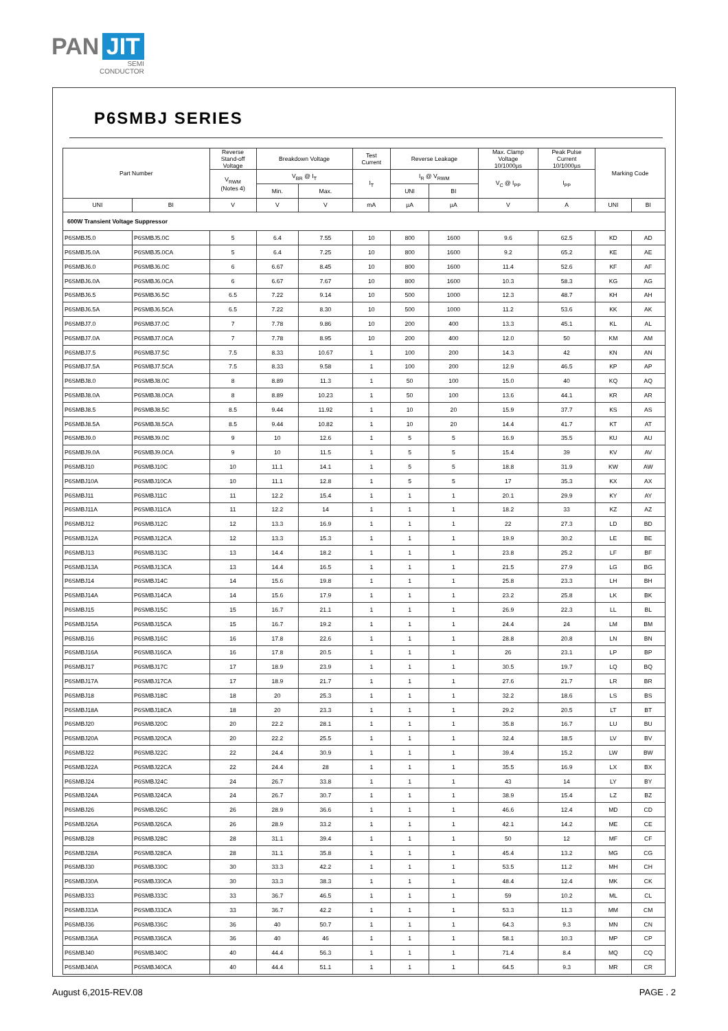PAN JIT
SEMI
CONDUCTOR
P6SMBJ SERIES
| Part Number | | Reverse Stand-off Voltage | Breakdown Voltage | | Test Current | Reverse Leakage | | Max. Clamp Voltage 10/1000µs | Peak Pulse Current 10/1000µs | Marking Code | |
| --- | --- | --- | --- | --- | --- | --- | --- | --- | --- | --- | --- |
| | | V<sub>RWM</sub> (Notes 4) | V<sub>BR</sub> @ I<sub>T</sub> | | I<sub>T</sub> | I<sub>R</sub> @ V<sub>RWM</sub> | | V<sub>C</sub> @ I<sub>PP</sub> | I<sub>PP</sub> | | |
| | | | Min. | Max. | | UNI | BI | | | | |
| UNI | BI | V | V | V | mA | µA | µA | V | A | UNI | BI |
| 600W Transient Voltage Suppressor | | | | | | | | | | | |
| P6SMBJ5.0 | P6SMBJ5.0C | 5 | 6.4 | 7.55 | 10 | 800 | 1600 | 9.6 | 62.5 | KD | AD |
| P6SMBJ5.0A | P6SMBJ5.0CA | 5 | 6.4 | 7.25 | 10 | 800 | 1600 | 9.2 | 65.2 | KE | AE |
| P6SMBJ6.0 | P6SMBJ6.0C | 6 | 6.67 | 8.45 | 10 | 800 | 1600 | 11.4 | 52.6 | KF | AF |
| P6SMBJ6.0A | P6SMBJ6.0CA | 6 | 6.67 | 7.67 | 10 | 800 | 1600 | 10.3 | 58.3 | KG | AG |
| P6SMBJ6.5 | P6SMBJ6.5C | 6.5 | 7.22 | 9.14 | 10 | 500 | 1000 | 12.3 | 48.7 | KH | AH |
| P6SMBJ6.5A | P6SMBJ6.5CA | 6.5 | 7.22 | 8.30 | 10 | 500 | 1000 | 11.2 | 53.6 | KK | AK |
| P6SMBJ7.0 | P6SMBJ7.0C | 7 | 7.78 | 9.86 | 10 | 200 | 400 | 13.3 | 45.1 | KL | AL |
| P6SMBJ7.0A | P6SMBJ7.0CA | 7 | 7.78 | 8.95 | 10 | 200 | 400 | 12.0 | 50 | KM | AM |
| P6SMBJ7.5 | P6SMBJ7.5C | 7.5 | 8.33 | 10.67 | 1 | 100 | 200 | 14.3 | 42 | KN | AN |
| P6SMBJ7.5A | P6SMBJ7.5CA | 7.5 | 8.33 | 9.58 | 1 | 100 | 200 | 12.9 | 46.5 | KP | AP |
| P6SMBJ8.0 | P6SMBJ8.0C | 8 | 8.89 | 11.3 | 1 | 50 | 100 | 15.0 | 40 | KQ | AQ |
| P6SMBJ8.0A | P6SMBJ8.0CA | 8 | 8.89 | 10.23 | 1 | 50 | 100 | 13.6 | 44.1 | KR | AR |
| P6SMBJ8.5 | P6SMBJ8.5C | 8.5 | 9.44 | 11.92 | 1 | 10 | 20 | 15.9 | 37.7 | KS | AS |
| P6SMBJ8.5A | P6SMBJ8.5CA | 8.5 | 9.44 | 10.82 | 1 | 10 | 20 | 14.4 | 41.7 | KT | AT |
| P6SMBJ9.0 | P6SMBJ9.0C | 9 | 10 | 12.6 | 1 | 5 | 5 | 16.9 | 35.5 | KU | AU |
| P6SMBJ9.0A | P6SMBJ9.0CA | 9 | 10 | 11.5 | 1 | 5 | 5 | 15.4 | 39 | KV | AV |
| P6SMBJ10 | P6SMBJ10C | 10 | 11.1 | 14.1 | 1 | 5 | 5 | 18.8 | 31.9 | KW | AW |
| P6SMBJ10A | P6SMBJ10CA | 10 | 11.1 | 12.8 | 1 | 5 | 5 | 17 | 35.3 | KX | AX |
| P6SMBJ11 | P6SMBJ11C | 11 | 12.2 | 15.4 | 1 | 1 | 1 | 20.1 | 29.9 | KY | AY |
| P6SMBJ11A | P6SMBJ11CA | 11 | 12.2 | 14 | 1 | 1 | 1 | 18.2 | 33 | KZ | AZ |
| P6SMBJ12 | P6SMBJ12C | 12 | 13.3 | 16.9 | 1 | 1 | 1 | 22 | 27.3 | LD | BD |
| P6SMBJ12A | P6SMBJ12CA | 12 | 13.3 | 15.3 | 1 | 1 | 1 | 19.9 | 30.2 | LE | BE |
| P6SMBJ13 | P6SMBJ13C | 13 | 14.4 | 18.2 | 1 | 1 | 1 | 23.8 | 25.2 | LF | BF |
| P6SMBJ13A | P6SMBJ13CA | 13 | 14.4 | 16.5 | 1 | 1 | 1 | 21.5 | 27.9 | LG | BG |
| P6SMBJ14 | P6SMBJ14C | 14 | 15.6 | 19.8 | 1 | 1 | 1 | 25.8 | 23.3 | LH | BH |
| P6SMBJ14A | P6SMBJ14CA | 14 | 15.6 | 17.9 | 1 | 1 | 1 | 23.2 | 25.8 | LK | BK |
| P6SMBJ15 | P6SMBJ15C | 15 | 16.7 | 21.1 | 1 | 1 | 1 | 26.9 | 22.3 | LL | BL |
| P6SMBJ15A | P6SMBJ15CA | 15 | 16.7 | 19.2 | 1 | 1 | 1 | 24.4 | 24 | LM | BM |
| P6SMBJ16 | P6SMBJ16C | 16 | 17.8 | 22.6 | 1 | 1 | 1 | 28.8 | 20.8 | LN | BN |
| P6SMBJ16A | P6SMBJ16CA | 16 | 17.8 | 20.5 | 1 | 1 | 1 | 26 | 23.1 | LP | BP |
| P6SMBJ17 | P6SMBJ17C | 17 | 18.9 | 23.9 | 1 | 1 | 1 | 30.5 | 19.7 | LQ | BQ |
| P6SMBJ17A | P6SMBJ17CA | 17 | 18.9 | 21.7 | 1 | 1 | 1 | 27.6 | 21.7 | LR | BR |
| P6SMBJ18 | P6SMBJ18C | 18 | 20 | 25.3 | 1 | 1 | 1 | 32.2 | 18.6 | LS | BS |
| P6SMBJ18A | P6SMBJ18CA | 18 | 20 | 23.3 | 1 | 1 | 1 | 29.2 | 20.5 | LT | BT |
| P6SMBJ20 | P6SMBJ20C | 20 | 22.2 | 28.1 | 1 | 1 | 1 | 35.8 | 16.7 | LU | BU |
| P6SMBJ20A | P6SMBJ20CA | 20 | 22.2 | 25.5 | 1 | 1 | 1 | 32.4 | 18.5 | LV | BV |
| P6SMBJ22 | P6SMBJ22C | 22 | 24.4 | 30.9 | 1 | 1 | 1 | 39.4 | 15.2 | LW | BW |
| P6SMBJ22A | P6SMBJ22CA | 22 | 24.4 | 28 | 1 | 1 | 1 | 35.5 | 16.9 | LX | BX |
| P6SMBJ24 | P6SMBJ24C | 24 | 26.7 | 33.8 | 1 | 1 | 1 | 43 | 14 | LY | BY |
| P6SMBJ24A | P6SMBJ24CA | 24 | 26.7 | 30.7 | 1 | 1 | 1 | 38.9 | 15.4 | LZ | BZ |
| P6SMBJ26 | P6SMBJ26C | 26 | 28.9 | 36.6 | 1 | 1 | 1 | 46.6 | 12.4 | MD | CD |
| P6SMBJ26A | P6SMBJ26CA | 26 | 28.9 | 33.2 | 1 | 1 | 1 | 42.1 | 14.2 | ME | CE |
| P6SMBJ28 | P6SMBJ28C | 28 | 31.1 | 39.4 | 1 | 1 | 1 | 50 | 12 | MF | CF |
| P6SMBJ28A | P6SMBJ28CA | 28 | 31.1 | 35.8 | 1 | 1 | 1 | 45.4 | 13.2 | MG | CG |
| P6SMBJ30 | P6SMBJ30C | 30 | 33.3 | 42.2 | 1 | 1 | 1 | 53.5 | 11.2 | MH | CH |
| P6SMBJ30A | P6SMBJ30CA | 30 | 33.3 | 38.3 | 1 | 1 | 1 | 48.4 | 12.4 | MK | CK |
| P6SMBJ33 | P6SMBJ33C | 33 | 36.7 | 46.5 | 1 | 1 | 1 | 59 | 10.2 | ML | CL |
| P6SMBJ33A | P6SMBJ33CA | 33 | 36.7 | 42.2 | 1 | 1 | 1 | 53.3 | 11.3 | MM | CM |
| P6SMBJ36 | P6SMBJ36C | 36 | 40 | 50.7 | 1 | 1 | 1 | 64.3 | 9.3 | MN | CN |
| P6SMBJ36A | P6SMBJ36CA | 36 | 40 | 46 | 1 | 1 | 1 | 58.1 | 10.3 | MP | CP |
| P6SMBJ40 | P6SMBJ40C | 40 | 44.4 | 56.3 | 1 | 1 | 1 | 71.4 | 8.4 | MQ | CQ |
| P6SMBJ40A | P6SMBJ40CA | 40 | 44.4 | 51.1 | 1 | 1 | 1 | 64.5 | 9.3 | MR | CR |
August 6,2015-REV.08 PAGE . 2